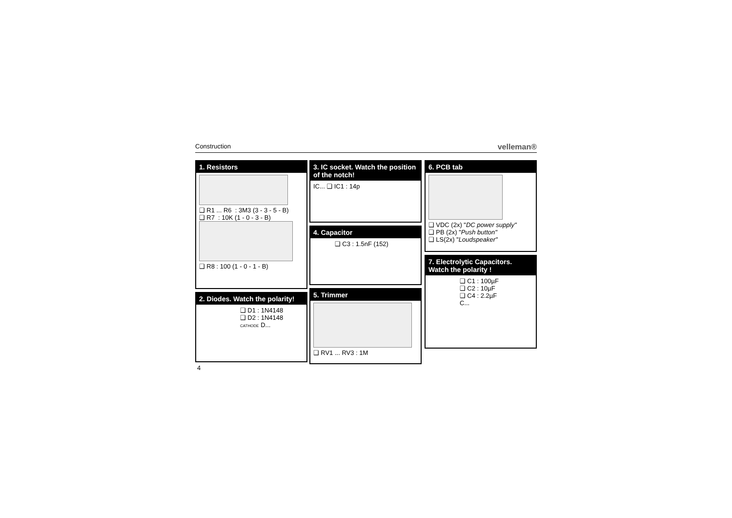Construction velleman®
1. Resistors
❑ R1 ... R6 : 3M3 (3 - 3 - 5 - B)
❑ R7 : 10K (1 - 0 - 3 - B)
❑ R8 : 100 (1 - 0 - 1 - B)
2. Diodes. Watch the polarity!
❑ D1 : 1N4148
❑ D2 : 1N4148
CATHODE D...
3. IC socket. Watch the position of the notch!
IC... ❑ IC1 : 14p
4. Capacitor
❑ C3 : 1.5nF (152)
5. Trimmer
❑ RV1 ... RV3 : 1M
6. PCB tab
❑ VDC (2x) "DC power supply"
❑ PB (2x) "Push button"
❑ LS(2x) "Loudspeaker"
7. Electrolytic Capacitors. Watch the polarity !
❑ C1 : 100µF
❑ C2 : 10µF
❑ C4 : 2.2µF
C...
4